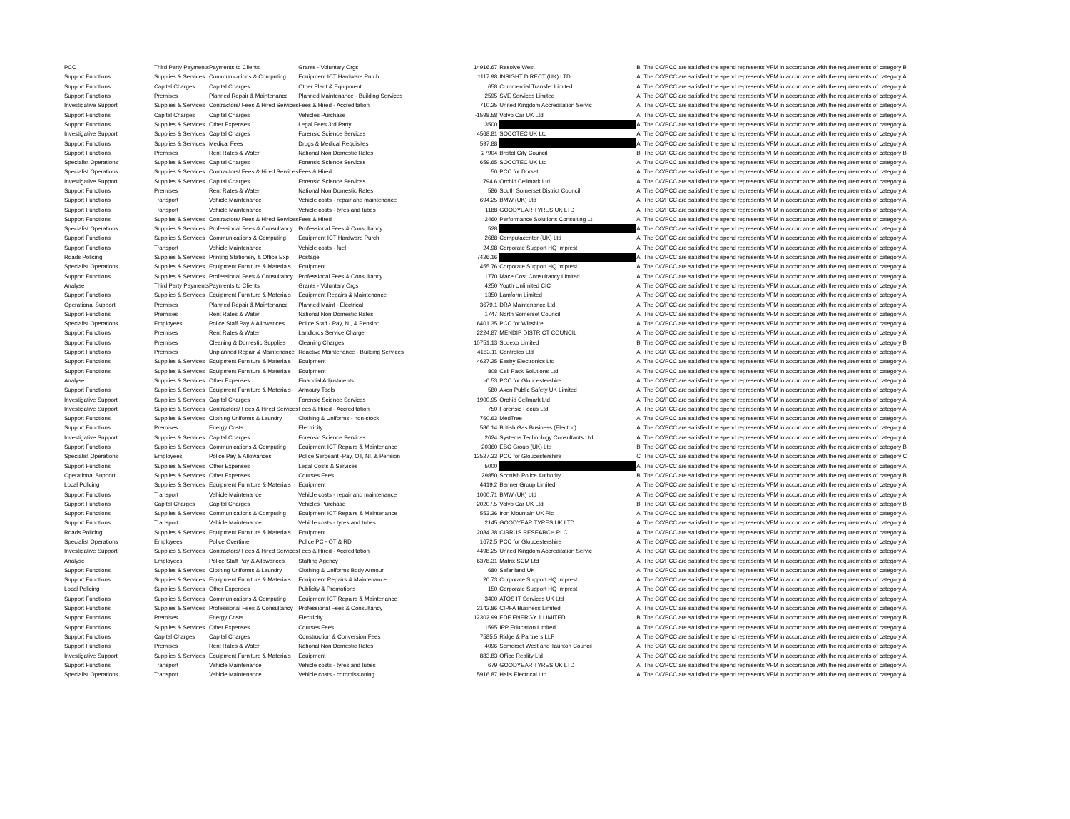| PCC | Third Party Payments | Payments to Clients | Grants - Voluntary Orgs | 14916.67 | Resolve West | B | The CC/PCC are satisfied the spend represents VFM in accordance with the requirements of category B |
| Support Functions | Supplies & Services | Communications & Computing | Equipment ICT Hardware Purch | 1117.98 | INSIGHT DIRECT (UK) LTD | A | The CC/PCC are satisfied the spend represents VFM in accordance with the requirements of category A |
| Support Functions | Capital Charges | Capital Charges | Other Plant & Equipment | 658 | Commercial Transfer Limited | A | The CC/PCC are satisfied the spend represents VFM in accordance with the requirements of category A |
| Support Functions | Premises | Planned Repair & Maintenance | Planned Maintenance - Building Services | 2595 | SVE Services Limited | A | The CC/PCC are satisfied the spend represents VFM in accordance with the requirements of category A |
| Investigative Support | Supplies & Services | Contractors/ Fees & Hired Services | Fees & Hired - Accreditation | 710.25 | United Kingdom Accreditation Servic | A | The CC/PCC are satisfied the spend represents VFM in accordance with the requirements of category A |
| Support Functions | Capital Charges | Capital Charges | Vehicles Purchase | -1598.58 | Volvo Car UK Ltd | A | The CC/PCC are satisfied the spend represents VFM in accordance with the requirements of category A |
| Support Functions | Supplies & Services | Other Expenses | Legal Fees 3rd Party | 3500 | | A | The CC/PCC are satisfied the spend represents VFM in accordance with the requirements of category A |
| Investigative Support | Supplies & Services | Capital Charges | Forensic Science Services | 4568.81 | SOCOTEC UK Ltd | A | The CC/PCC are satisfied the spend represents VFM in accordance with the requirements of category A |
| Support Functions | Supplies & Services | Medical Fees | Drugs & Medical Requisites | 597.88 | | A | The CC/PCC are satisfied the spend represents VFM in accordance with the requirements of category A |
| Support Functions | Premises | Rent Rates & Water | National Non Domestic Rates | 27904 | Bristol City Council | B | The CC/PCC are satisfied the spend represents VFM in accordance with the requirements of category B |
| Specialist Operations | Supplies & Services | Capital Charges | Forensic Science Services | 659.65 | SOCOTEC UK Ltd | A | The CC/PCC are satisfied the spend represents VFM in accordance with the requirements of category A |
| Specialist Operations | Supplies & Services | Contractors/ Fees & Hired Services | Fees & Hired | 50 | PCC for Dorset | A | The CC/PCC are satisfied the spend represents VFM in accordance with the requirements of category A |
| Investigative Support | Supplies & Services | Capital Charges | Forensic Science Services | 794.6 | Orchid Cellmark Ltd | A | The CC/PCC are satisfied the spend represents VFM in accordance with the requirements of category A |
| Support Functions | Premises | Rent Rates & Water | National Non Domestic Rates | 586 | South Somerset District Council | A | The CC/PCC are satisfied the spend represents VFM in accordance with the requirements of category A |
| Support Functions | Transport | Vehicle Maintenance | Vehicle costs - repair and maintenance | 694.25 | BMW (UK) Ltd | A | The CC/PCC are satisfied the spend represents VFM in accordance with the requirements of category A |
| Support Functions | Transport | Vehicle Maintenance | Vehicle costs - tyres and tubes | 1188 | GOODYEAR TYRES UK LTD | A | The CC/PCC are satisfied the spend represents VFM in accordance with the requirements of category A |
| Support Functions | Supplies & Services | Contractors/ Fees & Hired Services | Fees & Hired | 2460 | Performance Solutions Consulting Lt | A | The CC/PCC are satisfied the spend represents VFM in accordance with the requirements of category A |
| Specialist Operations | Supplies & Services | Professional Fees & Consultancy | Professional Fees & Consultancy | 528 | | A | The CC/PCC are satisfied the spend represents VFM in accordance with the requirements of category A |
| Support Functions | Supplies & Services | Communications & Computing | Equipment ICT Hardware Purch | 2688 | Computacenter (UK) Ltd | A | The CC/PCC are satisfied the spend represents VFM in accordance with the requirements of category A |
| Support Functions | Transport | Vehicle Maintenance | Vehicle costs - fuel | 24.98 | Corporate Support HQ Imprest | A | The CC/PCC are satisfied the spend represents VFM in accordance with the requirements of category A |
| Roads Policing | Supplies & Services | Printing Stationery & Office Exp | Postage | 7426.16 | | A | The CC/PCC are satisfied the spend represents VFM in accordance with the requirements of category A |
| Specialist Operations | Supplies & Services | Equipment Furniture & Materials | Equipment | 455.76 | Corporate Support HQ Imprest | A | The CC/PCC are satisfied the spend represents VFM in accordance with the requirements of category A |
| Support Functions | Supplies & Services | Professional Fees & Consultancy | Professional Fees & Consultancy | 1770 | Mace Cost Consultancy Limited | A | The CC/PCC are satisfied the spend represents VFM in accordance with the requirements of category A |
| Analyse | Third Party Payments | Payments to Clients | Grants - Voluntary Orgs | 4250 | Youth Unlimited CIC | A | The CC/PCC are satisfied the spend represents VFM in accordance with the requirements of category A |
| Support Functions | Supplies & Services | Equipment Furniture & Materials | Equipment Repairs & Maintenance | 1350 | Lamform Limited | A | The CC/PCC are satisfied the spend represents VFM in accordance with the requirements of category A |
| Operational Support | Premises | Planned Repair & Maintenance | Planned Maint - Electrical | 3679.1 | DRA Maintenance Ltd | A | The CC/PCC are satisfied the spend represents VFM in accordance with the requirements of category A |
| Support Functions | Premises | Rent Rates & Water | National Non Domestic Rates | 1747 | North Somerset Council | A | The CC/PCC are satisfied the spend represents VFM in accordance with the requirements of category A |
| Specialist Operations | Employees | Police Staff Pay & Allowances | Police Staff - Pay, NI, & Pension | 6401.35 | PCC for Wiltshire | A | The CC/PCC are satisfied the spend represents VFM in accordance with the requirements of category A |
| Support Functions | Premises | Rent Rates & Water | Landlords Service Charge | 2224.87 | MENDIP DISTRICT COUNCIL | A | The CC/PCC are satisfied the spend represents VFM in accordance with the requirements of category A |
| Support Functions | Premises | Cleaning & Domestic Supplies | Cleaning Charges | 10751.13 | Sodexo Limited | B | The CC/PCC are satisfied the spend represents VFM in accordance with the requirements of category B |
| Support Functions | Premises | Unplanned Repair & Maintenance | Reactive Maintenance - Building Services | 4183.11 | Controlco Ltd | A | The CC/PCC are satisfied the spend represents VFM in accordance with the requirements of category A |
| Support Functions | Supplies & Services | Equipment Furniture & Materials | Equipment | 4627.25 | Easby Electronics Ltd | A | The CC/PCC are satisfied the spend represents VFM in accordance with the requirements of category A |
| Support Functions | Supplies & Services | Equipment Furniture & Materials | Equipment | 808 | Cell Pack Solutions Ltd | A | The CC/PCC are satisfied the spend represents VFM in accordance with the requirements of category A |
| Analyse | Supplies & Services | Other Expenses | Financial Adjustments | -0.53 | PCC for Gloucestershire | A | The CC/PCC are satisfied the spend represents VFM in accordance with the requirements of category A |
| Support Functions | Supplies & Services | Equipment Furniture & Materials | Armoury Tools | 580 | Axon Public Safety UK Limited | A | The CC/PCC are satisfied the spend represents VFM in accordance with the requirements of category A |
| Investigative Support | Supplies & Services | Capital Charges | Forensic Science Services | 1900.95 | Orchid Cellmark Ltd | A | The CC/PCC are satisfied the spend represents VFM in accordance with the requirements of category A |
| Investigative Support | Supplies & Services | Contractors/ Fees & Hired Services | Fees & Hired - Accreditation | 750 | Forensic Focus Ltd | A | The CC/PCC are satisfied the spend represents VFM in accordance with the requirements of category A |
| Support Functions | Supplies & Services | Clothing Uniforms & Laundry | Clothing & Uniforms - non-stock | 760.63 | MedTree | A | The CC/PCC are satisfied the spend represents VFM in accordance with the requirements of category A |
| Support Functions | Premises | Energy Costs | Electricity | 586.14 | British Gas Business (Electric) | A | The CC/PCC are satisfied the spend represents VFM in accordance with the requirements of category A |
| Investigative Support | Supplies & Services | Capital Charges | Forensic Science Services | 2624 | Systems Technology Consultants Ltd | A | The CC/PCC are satisfied the spend represents VFM in accordance with the requirements of category A |
| Support Functions | Supplies & Services | Communications & Computing | Equipment ICT Repairs & Maintenance | 20360 | EBC Group (UK) Ltd | B | The CC/PCC are satisfied the spend represents VFM in accordance with the requirements of category B |
| Specialist Operations | Employees | Police Pay & Allowances | Police Sergeant -Pay, OT, NI, & Pension | 12527.33 | PCC for Gloucestershire | C | The CC/PCC are satisfied the spend represents VFM in accordance with the requirements of category C |
| Support Functions | Supplies & Services | Other Expenses | Legal Costs & Services | 5000 | | A | The CC/PCC are satisfied the spend represents VFM in accordance with the requirements of category A |
| Operational Support | Supplies & Services | Other Expenses | Courses Fees | 29850 | Scottish Police Authority | B | The CC/PCC are satisfied the spend represents VFM in accordance with the requirements of category B |
| Local Policing | Supplies & Services | Equipment Furniture & Materials | Equipment | 4419.2 | Banner Group Limited | A | The CC/PCC are satisfied the spend represents VFM in accordance with the requirements of category A |
| Support Functions | Transport | Vehicle Maintenance | Vehicle costs - repair and maintenance | 1000.71 | BMW (UK) Ltd | A | The CC/PCC are satisfied the spend represents VFM in accordance with the requirements of category A |
| Support Functions | Capital Charges | Capital Charges | Vehicles Purchase | 20207.5 | Volvo Car UK Ltd | B | The CC/PCC are satisfied the spend represents VFM in accordance with the requirements of category B |
| Support Functions | Supplies & Services | Communications & Computing | Equipment ICT Repairs & Maintenance | 553.36 | Iron Mountain UK Plc | A | The CC/PCC are satisfied the spend represents VFM in accordance with the requirements of category A |
| Support Functions | Transport | Vehicle Maintenance | Vehicle costs - tyres and tubes | 2145 | GOODYEAR TYRES UK LTD | A | The CC/PCC are satisfied the spend represents VFM in accordance with the requirements of category A |
| Roads Policing | Supplies & Services | Equipment Furniture & Materials | Equipment | 2084.38 | CIRRUS RESEARCH PLC | A | The CC/PCC are satisfied the spend represents VFM in accordance with the requirements of category A |
| Specialist Operations | Employees | Police Overtime | Police PC - OT & RD | 1672.5 | PCC for Gloucestershire | A | The CC/PCC are satisfied the spend represents VFM in accordance with the requirements of category A |
| Investigative Support | Supplies & Services | Contractors/ Fees & Hired Services | Fees & Hired - Accreditation | 4498.25 | United Kingdom Accreditation Servic | A | The CC/PCC are satisfied the spend represents VFM in accordance with the requirements of category A |
| Analyse | Employees | Police Staff Pay & Allowances | Staffing Agency | 6378.31 | Matrix SCM Ltd | A | The CC/PCC are satisfied the spend represents VFM in accordance with the requirements of category A |
| Support Functions | Supplies & Services | Clothing Uniforms & Laundry | Clothing & Uniforms Body Armour | 680 | Safariland UK | A | The CC/PCC are satisfied the spend represents VFM in accordance with the requirements of category A |
| Support Functions | Supplies & Services | Equipment Furniture & Materials | Equipment Repairs & Maintenance | 20.73 | Corporate Support HQ Imprest | A | The CC/PCC are satisfied the spend represents VFM in accordance with the requirements of category A |
| Local Policing | Supplies & Services | Other Expenses | Publicity & Promotions | 150 | Corporate Support HQ Imprest | A | The CC/PCC are satisfied the spend represents VFM in accordance with the requirements of category A |
| Support Functions | Supplies & Services | Communications & Computing | Equipment ICT Repairs & Maintenance | 3400 | ATOS IT Services UK Ltd | A | The CC/PCC are satisfied the spend represents VFM in accordance with the requirements of category A |
| Support Functions | Supplies & Services | Professional Fees & Consultancy | Professional Fees & Consultancy | 2142.86 | CIPFA Business Limited | A | The CC/PCC are satisfied the spend represents VFM in accordance with the requirements of category A |
| Support Functions | Premises | Energy Costs | Electricity | 12302.99 | EDF ENERGY 1 LIMITED | B | The CC/PCC are satisfied the spend represents VFM in accordance with the requirements of category B |
| Support Functions | Supplies & Services | Other Expenses | Courses Fees | 1595 | IPP Education Limited | A | The CC/PCC are satisfied the spend represents VFM in accordance with the requirements of category A |
| Support Functions | Capital Charges | Capital Charges | Construction & Conversion Fees | 7585.5 | Ridge & Partners LLP | A | The CC/PCC are satisfied the spend represents VFM in accordance with the requirements of category A |
| Support Functions | Premises | Rent Rates & Water | National Non Domestic Rates | 4096 | Somerset West and Taunton Council | A | The CC/PCC are satisfied the spend represents VFM in accordance with the requirements of category A |
| Investigative Support | Supplies & Services | Equipment Furniture & Materials | Equipment | 883.83 | Office Reality Ltd | A | The CC/PCC are satisfied the spend represents VFM in accordance with the requirements of category A |
| Support Functions | Transport | Vehicle Maintenance | Vehicle costs - tyres and tubes | 679 | GOODYEAR TYRES UK LTD | A | The CC/PCC are satisfied the spend represents VFM in accordance with the requirements of category A |
| Specialist Operations | Transport | Vehicle Maintenance | Vehicle costs - commissioning | 5916.87 | Halls Electrical Ltd | A | The CC/PCC are satisfied the spend represents VFM in accordance with the requirements of category A |